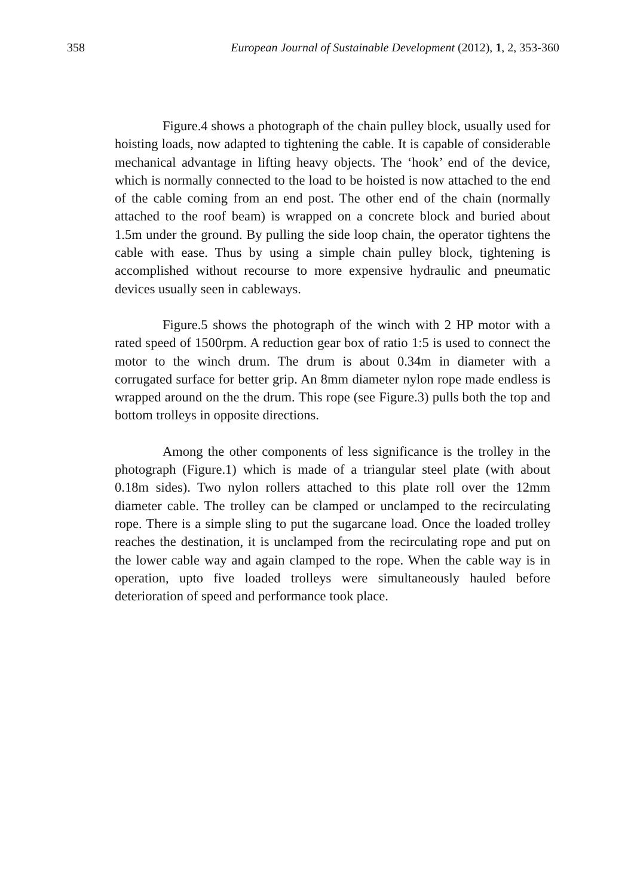358 European Journal of Sustainable Development (2012), 1, 2, 353-360
Figure.4 shows a photograph of the chain pulley block, usually used for hoisting loads, now adapted to tightening the cable. It is capable of considerable mechanical advantage in lifting heavy objects. The ‘hook’ end of the device, which is normally connected to the load to be hoisted is now attached to the end of the cable coming from an end post. The other end of the chain (normally attached to the roof beam) is wrapped on a concrete block and buried about 1.5m under the ground. By pulling the side loop chain, the operator tightens the cable with ease. Thus by using a simple chain pulley block, tightening is accomplished without recourse to more expensive hydraulic and pneumatic devices usually seen in cableways.
Figure.5 shows the photograph of the winch with 2 HP motor with a rated speed of 1500rpm. A reduction gear box of ratio 1:5 is used to connect the motor to the winch drum. The drum is about 0.34m in diameter with a corrugated surface for better grip. An 8mm diameter nylon rope made endless is wrapped around on the the drum. This rope (see Figure.3) pulls both the top and bottom trolleys in opposite directions.
Among the other components of less significance is the trolley in the photograph (Figure.1) which is made of a triangular steel plate (with about 0.18m sides). Two nylon rollers attached to this plate roll over the 12mm diameter cable. The trolley can be clamped or unclamped to the recirculating rope. There is a simple sling to put the sugarcane load. Once the loaded trolley reaches the destination, it is unclamped from the recirculating rope and put on the lower cable way and again clamped to the rope. When the cable way is in operation, upto five loaded trolleys were simultaneously hauled before deterioration of speed and performance took place.